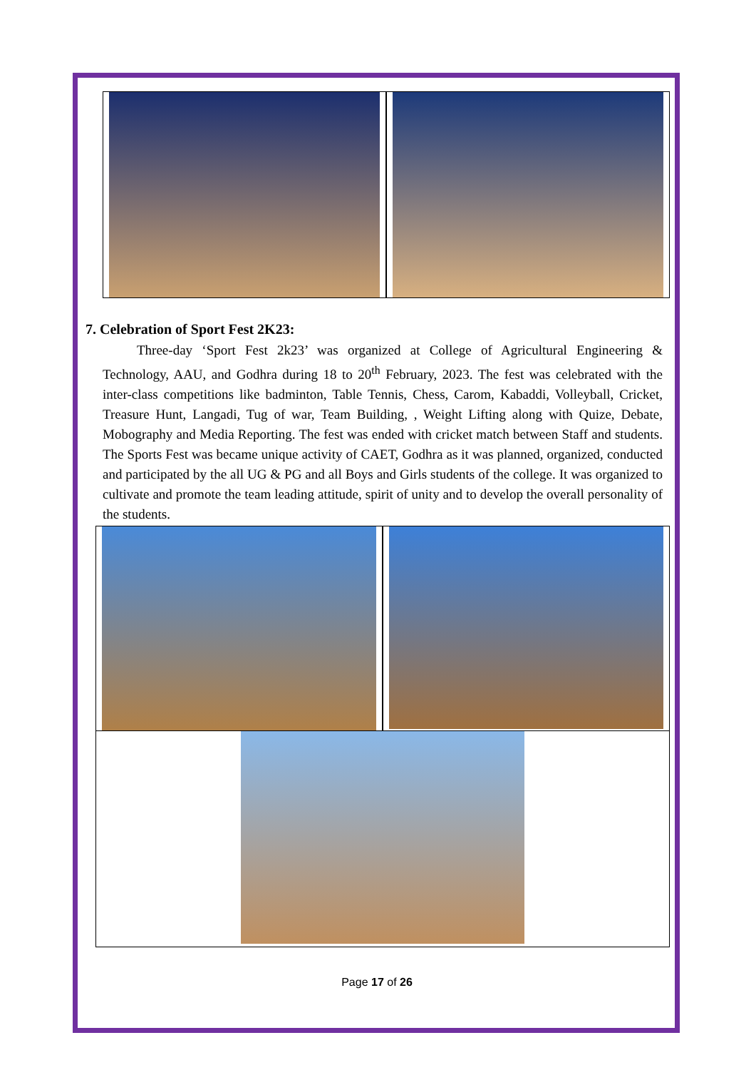7. Celebration of Sport Fest 2K23:
Three-day ‘Sport Fest 2k23’ was organized at College of Agricultural Engineering & Technology, AAU, and Godhra during 18 to 20<sup>th</sup> February, 2023. The fest was celebrated with the inter-class competitions like badminton, Table Tennis, Chess, Carom, Kabaddi, Volleyball, Cricket, Treasure Hunt, Langadi, Tug of war, Team Building, , Weight Lifting along with Quize, Debate, Mobography and Media Reporting. The fest was ended with cricket match between Staff and students. The Sports Fest was became unique activity of CAET, Godhra as it was planned, organized, conducted and participated by the all UG & PG and all Boys and Girls students of the college. It was organized to cultivate and promote the team leading attitude, spirit of unity and to develop the overall personality of the students.
Page 17 of 26